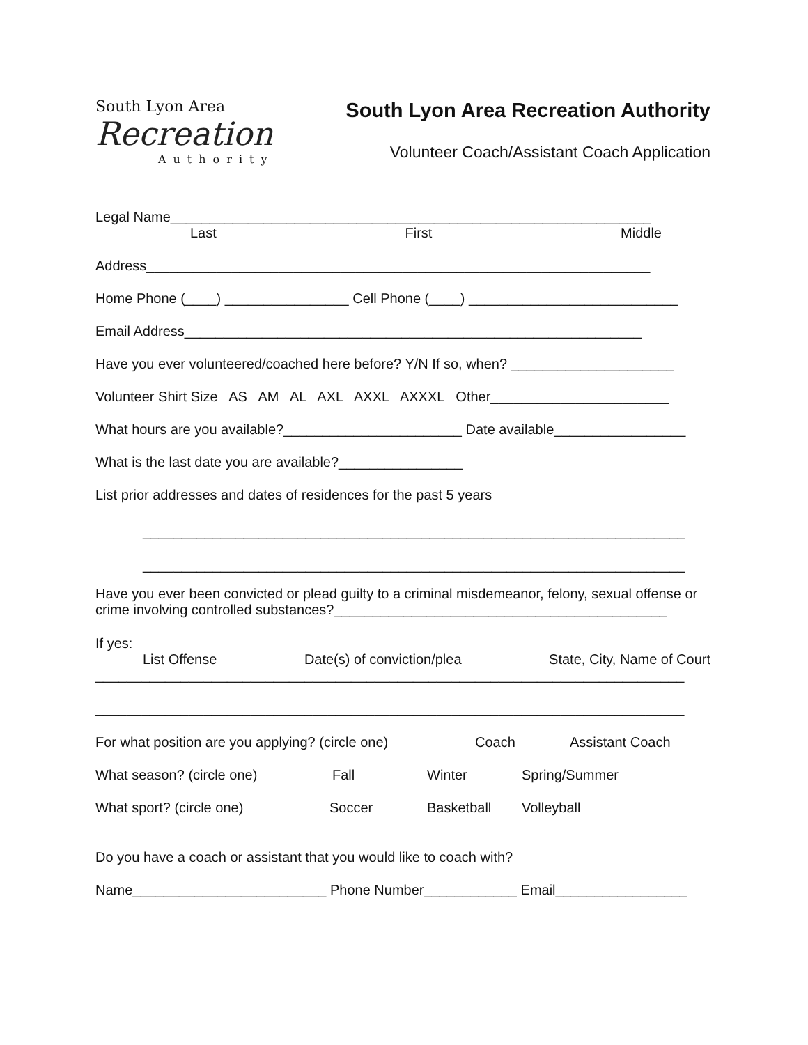South Lyon Area
Recreation
Authority
South Lyon Area Recreation Authority
Volunteer Coach/Assistant Coach Application
Legal Name______________________________________________________________
Last First Middle
Address_________________________________________________________________
Home Phone (____) ________________ Cell Phone (____) ___________________________
Email Address___________________________________________________________
Have you ever volunteered/coached here before? Y/N If so, when? _____________________
Volunteer Shirt Size AS AM AL AXL AXXL AXXXL Other_______________________
What hours are you available?_______________________ Date available_________________
What is the last date you are available?________________
List prior addresses and dates of residences for the past 5 years
______________________________________________________________________
______________________________________________________________________
Have you ever been convicted or plead guilty to a criminal misdemeanor, felony, sexual offense or crime involving controlled substances?___________________________________________
If yes:
List Offense Date(s) of conviction/plea State, City, Name of Court
____________________________________________________________________________
____________________________________________________________________________
For what position are you applying? (circle one) Coach Assistant Coach
What season? (circle one) Fall Winter Spring/Summer
What sport? (circle one) Soccer Basketball Volleyball
Do you have a coach or assistant that you would like to coach with?
Name_________________________ Phone Number____________ Email_________________